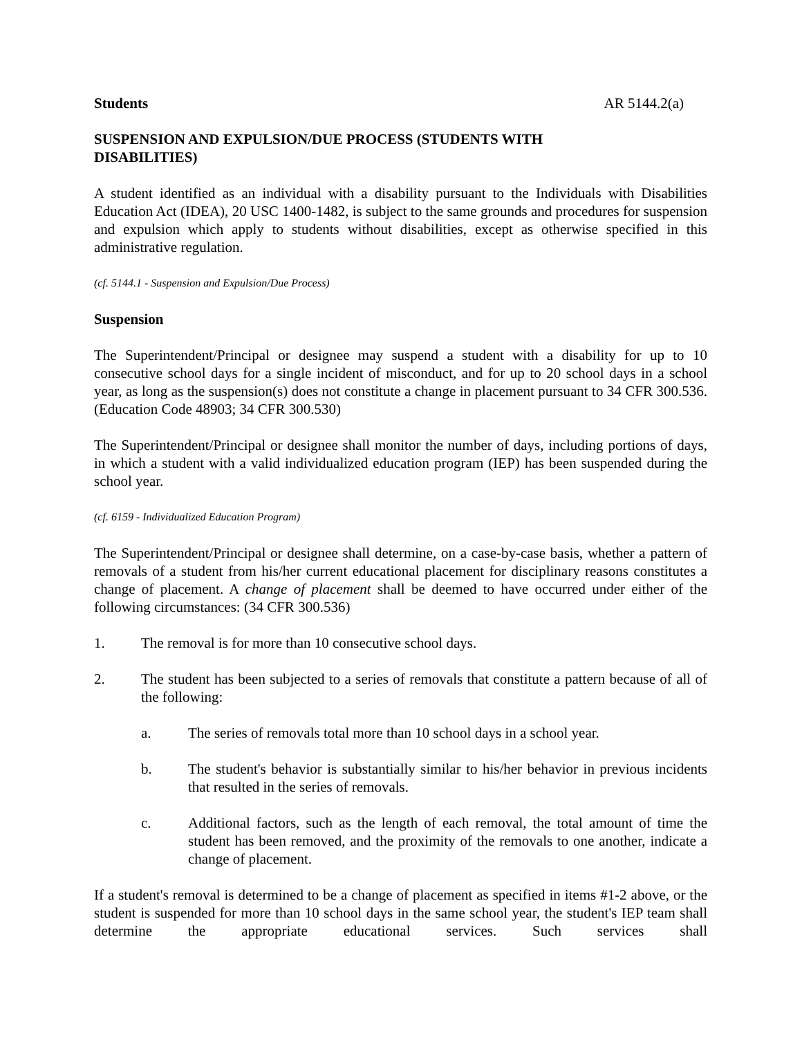Students AR 5144.2(a)
SUSPENSION AND EXPULSION/DUE PROCESS (STUDENTS WITH
DISABILITIES)
A student identified as an individual with a disability pursuant to the Individuals with Disabilities Education Act (IDEA), 20 USC 1400-1482, is subject to the same grounds and procedures for suspension and expulsion which apply to students without disabilities, except as otherwise specified in this administrative regulation.
(cf. 5144.1 - Suspension and Expulsion/Due Process)
Suspension
The Superintendent/Principal or designee may suspend a student with a disability for up to 10 consecutive school days for a single incident of misconduct, and for up to 20 school days in a school year, as long as the suspension(s) does not constitute a change in placement pursuant to 34 CFR 300.536. (Education Code 48903; 34 CFR 300.530)
The Superintendent/Principal or designee shall monitor the number of days, including portions of days, in which a student with a valid individualized education program (IEP) has been suspended during the school year.
(cf. 6159 - Individualized Education Program)
The Superintendent/Principal or designee shall determine, on a case-by-case basis, whether a pattern of removals of a student from his/her current educational placement for disciplinary reasons constitutes a change of placement. A change of placement shall be deemed to have occurred under either of the following circumstances: (34 CFR 300.536)
1. The removal is for more than 10 consecutive school days.
2. The student has been subjected to a series of removals that constitute a pattern because of all of the following:
a. The series of removals total more than 10 school days in a school year.
b. The student's behavior is substantially similar to his/her behavior in previous incidents that resulted in the series of removals.
c. Additional factors, such as the length of each removal, the total amount of time the student has been removed, and the proximity of the removals to one another, indicate a change of placement.
If a student's removal is determined to be a change of placement as specified in items #1-2 above, or the student is suspended for more than 10 school days in the same school year, the student's IEP team shall determine the appropriate educational services. Such services shall